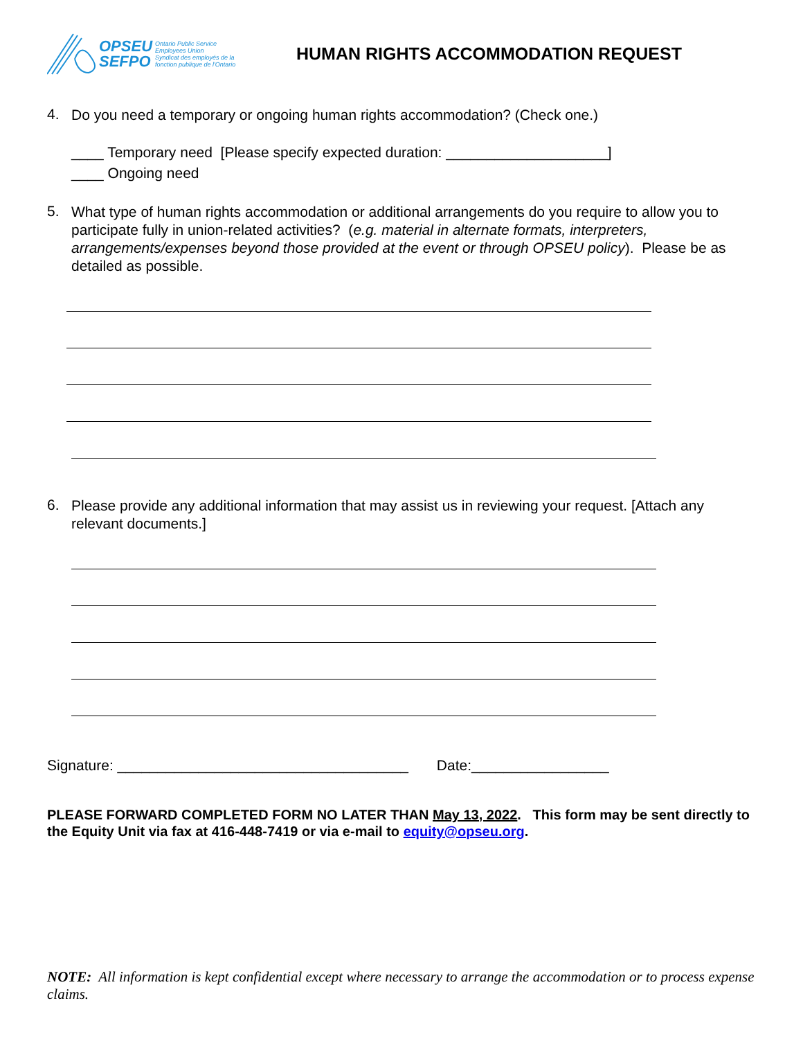OPSEU
SEFPO
Ontario Public Service
Employees Union
Syndicat des employés de la
fonction publique de l'Ontario
HUMAN RIGHTS ACCOMMODATION REQUEST
4.
Do you need a temporary or ongoing human rights accommodation? (Check one.)
____ Temporary need [Please specify expected duration: ____________________]
____ Ongoing need
5.
What type of human rights accommodation or additional arrangements do you require to allow you to participate fully in union-related activities? (e.g. material in alternate formats, interpreters, arrangements/expenses beyond those provided at the event or through OPSEU policy). Please be as detailed as possible.
6.
Please provide any additional information that may assist us in reviewing your request. [Attach any relevant documents.]
Signature: ____________________________________ Date:_________________
PLEASE FORWARD COMPLETED FORM NO LATER THAN May 13, 2022. This form may be sent directly to the Equity Unit via fax at 416-448-7419 or via e-mail to equity@opseu.org.
NOTE: All information is kept confidential except where necessary to arrange the accommodation or to process expense claims.